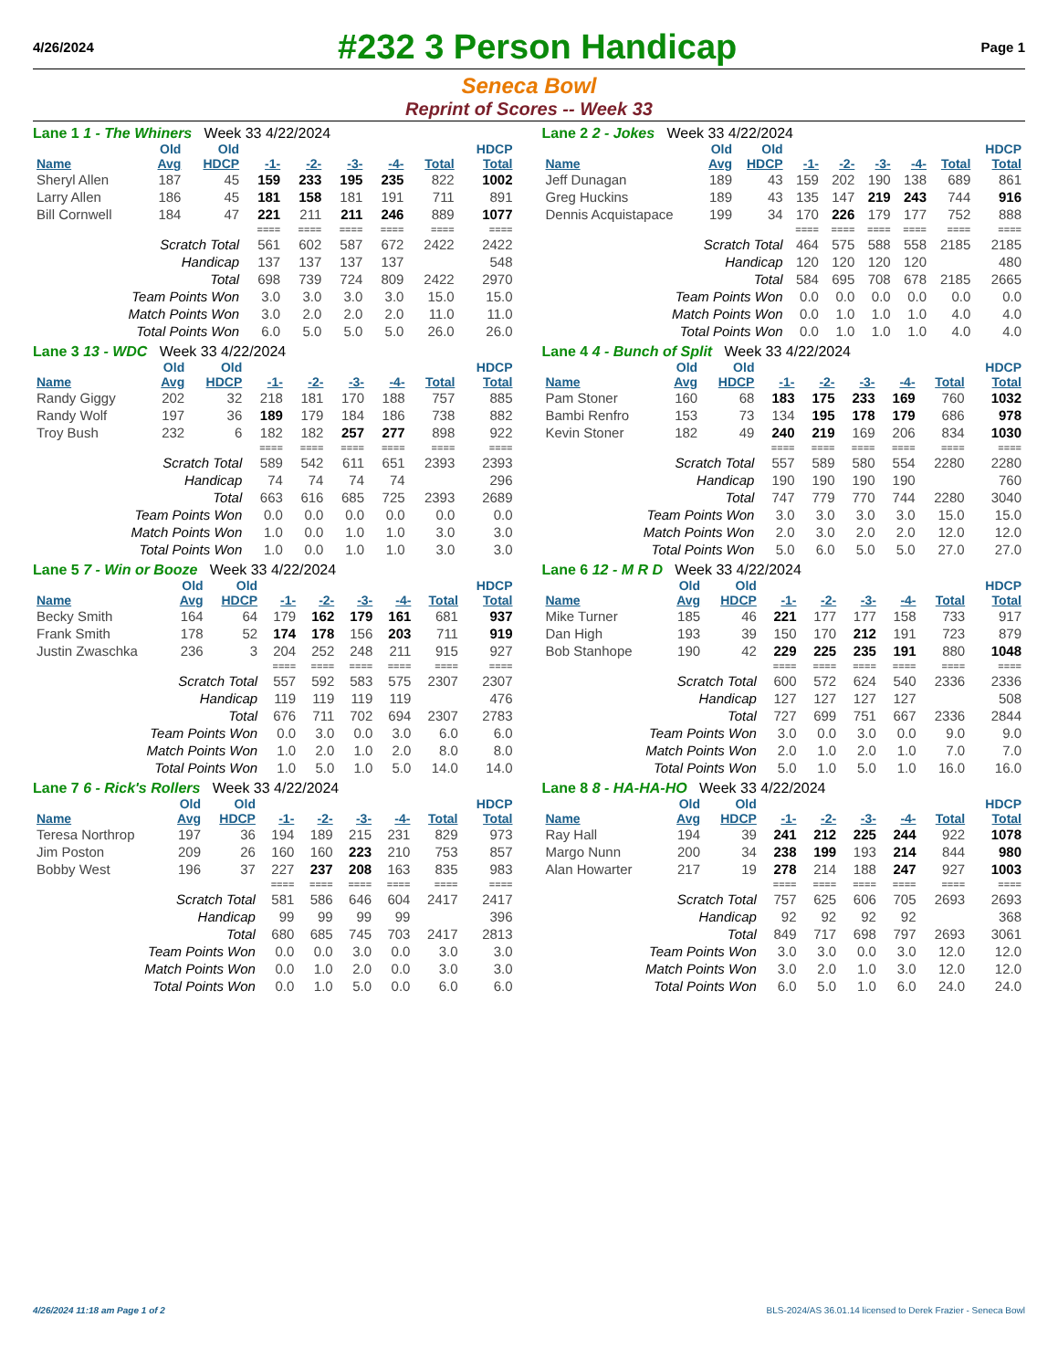4/26/2024
#232 3 Person Handicap
Page 1
Seneca Bowl
Reprint of Scores -- Week 33
Lane 1 1 - The Whiners Week 33 4/22/2024
| | Old | Old | | | | | | HDCP |
| --- | --- | --- | --- | --- | --- | --- | --- | --- |
| Name | Avg | HDCP | -1- | -2- | -3- | -4- | Total | Total |
| Sheryl Allen | 187 | 45 | 159 | 233 | 195 | 235 | 822 | 1002 |
| Larry Allen | 186 | 45 | 181 | 158 | 181 | 191 | 711 | 891 |
| Bill Cornwell | 184 | 47 | 221 | 211 | 211 | 246 | 889 | 1077 |
| | | | ==== | ==== | ==== | ==== | ==== | ==== |
| Scratch Total | | | 561 | 602 | 587 | 672 | 2422 | 2422 |
| Handicap | | | 137 | 137 | 137 | 137 | | 548 |
| Total | | | 698 | 739 | 724 | 809 | 2422 | 2970 |
| Team Points Won | | | 3.0 | 3.0 | 3.0 | 3.0 | 15.0 | 15.0 |
| Match Points Won | | | 3.0 | 2.0 | 2.0 | 2.0 | 11.0 | 11.0 |
| Total Points Won | | | 6.0 | 5.0 | 5.0 | 5.0 | 26.0 | 26.0 |
Lane 2 2 - Jokes Week 33 4/22/2024
| | Old | Old | | | | | | HDCP |
| --- | --- | --- | --- | --- | --- | --- | --- | --- |
| Name | Avg | HDCP | -1- | -2- | -3- | -4- | Total | Total |
| Jeff Dunagan | 189 | 43 | 159 | 202 | 190 | 138 | 689 | 861 |
| Greg Huckins | 189 | 43 | 135 | 147 | 219 | 243 | 744 | 916 |
| Dennis Acquistapace | 199 | 34 | 170 | 226 | 179 | 177 | 752 | 888 |
| | | | ==== | ==== | ==== | ==== | ==== | ==== |
| Scratch Total | | | 464 | 575 | 588 | 558 | 2185 | 2185 |
| Handicap | | | 120 | 120 | 120 | 120 | | 480 |
| Total | | | 584 | 695 | 708 | 678 | 2185 | 2665 |
| Team Points Won | | | 0.0 | 0.0 | 0.0 | 0.0 | 0.0 | 0.0 |
| Match Points Won | | | 0.0 | 1.0 | 1.0 | 1.0 | 4.0 | 4.0 |
| Total Points Won | | | 0.0 | 1.0 | 1.0 | 1.0 | 4.0 | 4.0 |
Lane 3 13 - WDC Week 33 4/22/2024
| | Old | Old | | | | | | HDCP |
| --- | --- | --- | --- | --- | --- | --- | --- | --- |
| Name | Avg | HDCP | -1- | -2- | -3- | -4- | Total | Total |
| Randy Giggy | 202 | 32 | 218 | 181 | 170 | 188 | 757 | 885 |
| Randy Wolf | 197 | 36 | 189 | 179 | 184 | 186 | 738 | 882 |
| Troy Bush | 232 | 6 | 182 | 182 | 257 | 277 | 898 | 922 |
| | | | ==== | ==== | ==== | ==== | ==== | ==== |
| Scratch Total | | | 589 | 542 | 611 | 651 | 2393 | 2393 |
| Handicap | | | 74 | 74 | 74 | 74 | | 296 |
| Total | | | 663 | 616 | 685 | 725 | 2393 | 2689 |
| Team Points Won | | | 0.0 | 0.0 | 0.0 | 0.0 | 0.0 | 0.0 |
| Match Points Won | | | 1.0 | 0.0 | 1.0 | 1.0 | 3.0 | 3.0 |
| Total Points Won | | | 1.0 | 0.0 | 1.0 | 1.0 | 3.0 | 3.0 |
Lane 4 4 - Bunch of Split Week 33 4/22/2024
| | Old | Old | | | | | | HDCP |
| --- | --- | --- | --- | --- | --- | --- | --- | --- |
| Name | Avg | HDCP | -1- | -2- | -3- | -4- | Total | Total |
| Pam Stoner | 160 | 68 | 183 | 175 | 233 | 169 | 760 | 1032 |
| Bambi Renfro | 153 | 73 | 134 | 195 | 178 | 179 | 686 | 978 |
| Kevin Stoner | 182 | 49 | 240 | 219 | 169 | 206 | 834 | 1030 |
| | | | ==== | ==== | ==== | ==== | ==== | ==== |
| Scratch Total | | | 557 | 589 | 580 | 554 | 2280 | 2280 |
| Handicap | | | 190 | 190 | 190 | 190 | | 760 |
| Total | | | 747 | 779 | 770 | 744 | 2280 | 3040 |
| Team Points Won | | | 3.0 | 3.0 | 3.0 | 3.0 | 15.0 | 15.0 |
| Match Points Won | | | 2.0 | 3.0 | 2.0 | 2.0 | 12.0 | 12.0 |
| Total Points Won | | | 5.0 | 6.0 | 5.0 | 5.0 | 27.0 | 27.0 |
Lane 5 7 - Win or Booze Week 33 4/22/2024
| | Old | Old | | | | | | HDCP |
| --- | --- | --- | --- | --- | --- | --- | --- | --- |
| Name | Avg | HDCP | -1- | -2- | -3- | -4- | Total | Total |
| Becky Smith | 164 | 64 | 179 | 162 | 179 | 161 | 681 | 937 |
| Frank Smith | 178 | 52 | 174 | 178 | 156 | 203 | 711 | 919 |
| Justin Zwaschka | 236 | 3 | 204 | 252 | 248 | 211 | 915 | 927 |
| | | | ==== | ==== | ==== | ==== | ==== | ==== |
| Scratch Total | | | 557 | 592 | 583 | 575 | 2307 | 2307 |
| Handicap | | | 119 | 119 | 119 | 119 | | 476 |
| Total | | | 676 | 711 | 702 | 694 | 2307 | 2783 |
| Team Points Won | | | 0.0 | 3.0 | 0.0 | 3.0 | 6.0 | 6.0 |
| Match Points Won | | | 1.0 | 2.0 | 1.0 | 2.0 | 8.0 | 8.0 |
| Total Points Won | | | 1.0 | 5.0 | 1.0 | 5.0 | 14.0 | 14.0 |
Lane 6 12 - M R D Week 33 4/22/2024
| | Old | Old | | | | | | HDCP |
| --- | --- | --- | --- | --- | --- | --- | --- | --- |
| Name | Avg | HDCP | -1- | -2- | -3- | -4- | Total | Total |
| Mike Turner | 185 | 46 | 221 | 177 | 177 | 158 | 733 | 917 |
| Dan High | 193 | 39 | 150 | 170 | 212 | 191 | 723 | 879 |
| Bob Stanhope | 190 | 42 | 229 | 225 | 235 | 191 | 880 | 1048 |
| | | | ==== | ==== | ==== | ==== | ==== | ==== |
| Scratch Total | | | 600 | 572 | 624 | 540 | 2336 | 2336 |
| Handicap | | | 127 | 127 | 127 | 127 | | 508 |
| Total | | | 727 | 699 | 751 | 667 | 2336 | 2844 |
| Team Points Won | | | 3.0 | 0.0 | 3.0 | 0.0 | 9.0 | 9.0 |
| Match Points Won | | | 2.0 | 1.0 | 2.0 | 1.0 | 7.0 | 7.0 |
| Total Points Won | | | 5.0 | 1.0 | 5.0 | 1.0 | 16.0 | 16.0 |
Lane 7 6 - Rick's Rollers Week 33 4/22/2024
| | Old | Old | | | | | | HDCP |
| --- | --- | --- | --- | --- | --- | --- | --- | --- |
| Name | Avg | HDCP | -1- | -2- | -3- | -4- | Total | Total |
| Teresa Northrop | 197 | 36 | 194 | 189 | 215 | 231 | 829 | 973 |
| Jim Poston | 209 | 26 | 160 | 160 | 223 | 210 | 753 | 857 |
| Bobby West | 196 | 37 | 227 | 237 | 208 | 163 | 835 | 983 |
| | | | ==== | ==== | ==== | ==== | ==== | ==== |
| Scratch Total | | | 581 | 586 | 646 | 604 | 2417 | 2417 |
| Handicap | | | 99 | 99 | 99 | 99 | | 396 |
| Total | | | 680 | 685 | 745 | 703 | 2417 | 2813 |
| Team Points Won | | | 0.0 | 0.0 | 3.0 | 0.0 | 3.0 | 3.0 |
| Match Points Won | | | 0.0 | 1.0 | 2.0 | 0.0 | 3.0 | 3.0 |
| Total Points Won | | | 0.0 | 1.0 | 5.0 | 0.0 | 6.0 | 6.0 |
Lane 8 8 - HA-HA-HO Week 33 4/22/2024
| | Old | Old | | | | | | HDCP |
| --- | --- | --- | --- | --- | --- | --- | --- | --- |
| Name | Avg | HDCP | -1- | -2- | -3- | -4- | Total | Total |
| Ray Hall | 194 | 39 | 241 | 212 | 225 | 244 | 922 | 1078 |
| Margo Nunn | 200 | 34 | 238 | 199 | 193 | 214 | 844 | 980 |
| Alan Howarter | 217 | 19 | 278 | 214 | 188 | 247 | 927 | 1003 |
| | | | ==== | ==== | ==== | ==== | ==== | ==== |
| Scratch Total | | | 757 | 625 | 606 | 705 | 2693 | 2693 |
| Handicap | | | 92 | 92 | 92 | 92 | | 368 |
| Total | | | 849 | 717 | 698 | 797 | 2693 | 3061 |
| Team Points Won | | | 3.0 | 3.0 | 0.0 | 3.0 | 12.0 | 12.0 |
| Match Points Won | | | 3.0 | 2.0 | 1.0 | 3.0 | 12.0 | 12.0 |
| Total Points Won | | | 6.0 | 5.0 | 1.0 | 6.0 | 24.0 | 24.0 |
4/26/2024 11:18 am Page 1 of 2 BLS-2024/AS 36.01.14 licensed to Derek Frazier - Seneca Bowl